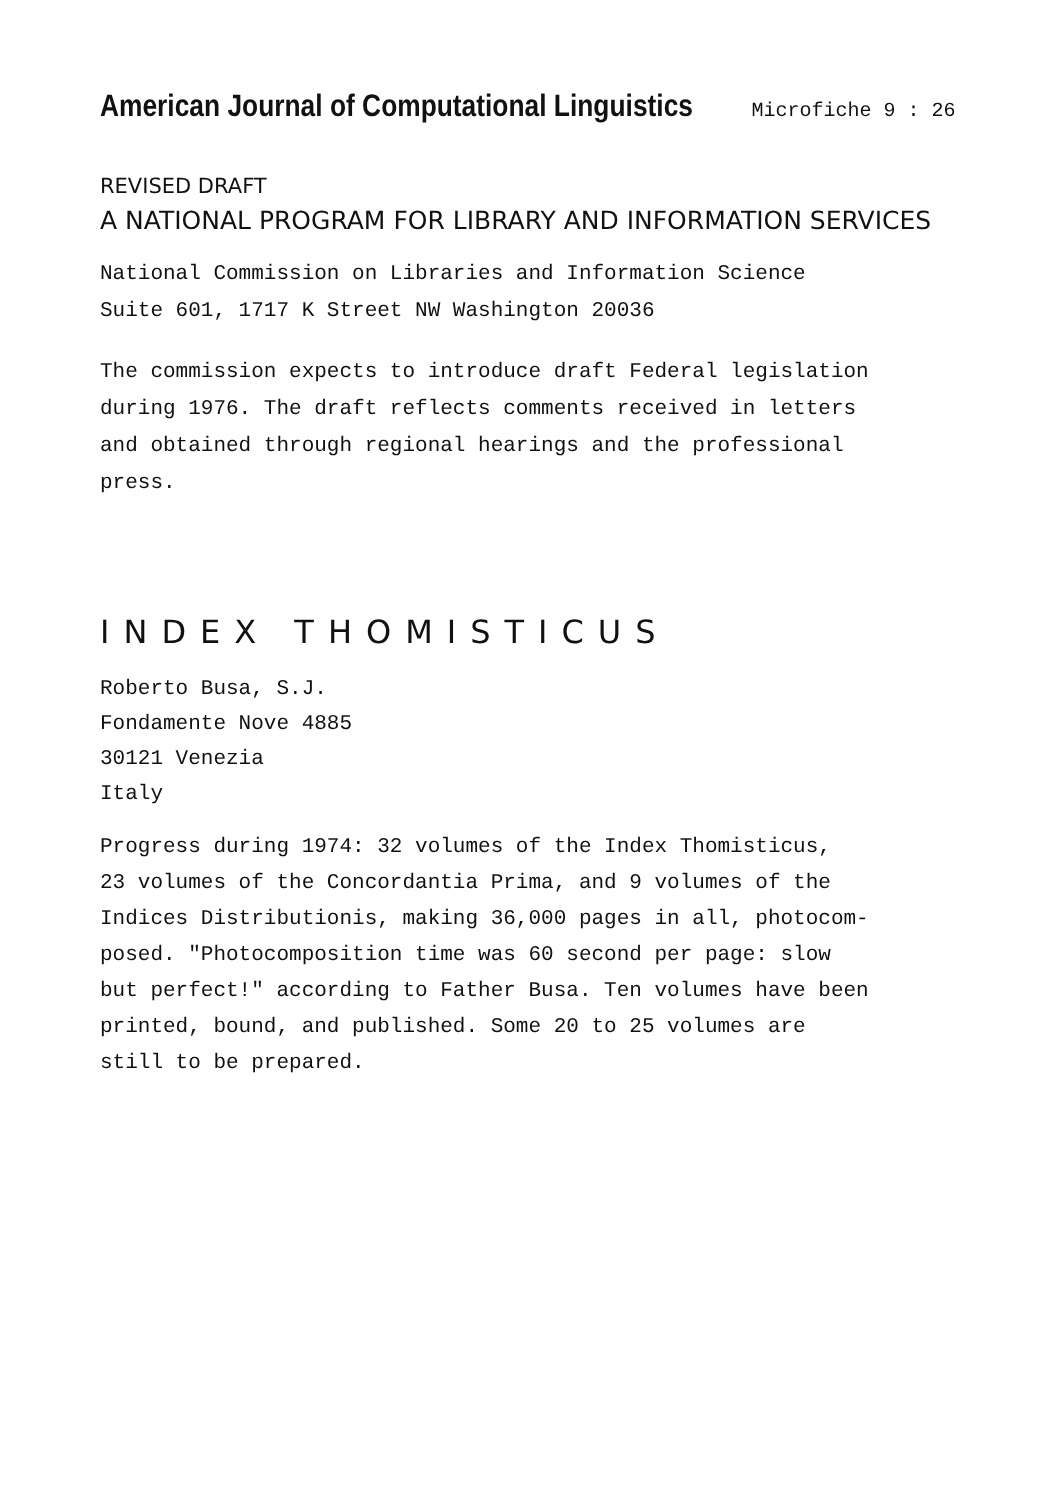American Journal of Computational Linguistics Microfiche 9 : 26
REVISED DRAFT
A NATIONAL PROGRAM FOR LIBRARY AND INFORMATION SERVICES
National Commission on Libraries and Information Science
Suite 601, 1717 K Street NW Washington 20036
The commission expects to introduce draft Federal legislation
during 1976. The draft reflects comments received in letters
and obtained through regional hearings and the professional
press.
INDEX THOMISTICUS
Roberto Busa, S.J.
Fondamente Nove 4885
30121 Venezia
Italy
Progress during 1974: 32 volumes of the Index Thomisticus,
23 volumes of the Concordantia Prima, and 9 volumes of the
Indices Distributionis, making 36,000 pages in all, photocom-
posed. "Photocomposition time was 60 second per page: slow
but perfect!" according to Father Busa. Ten volumes have been
printed, bound, and published. Some 20 to 25 volumes are
still to be prepared.